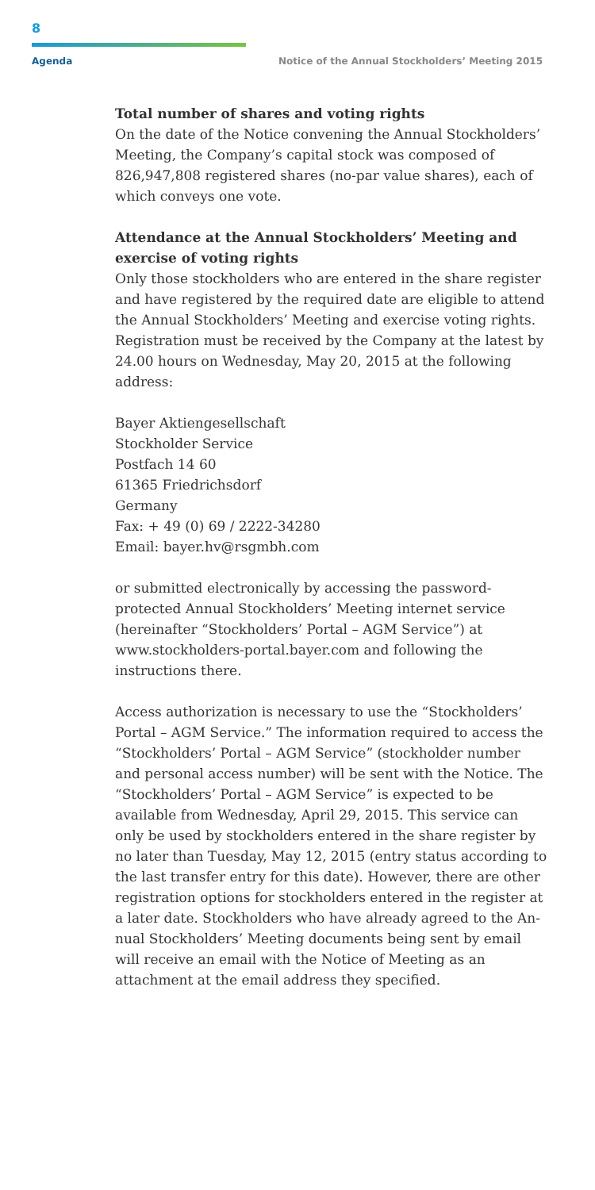8
Agenda Notice of the Annual Stockholders’ Meeting 2015
Total number of shares and voting rights
On the date of the Notice convening the Annual Stock­holders’ Meeting, the Company’s capital stock was com­posed of 826,947,808 registered shares (no-par value shares), each of which conveys one vote.
Attendance at the Annual Stockholders’ Meeting and exercise of voting rights
Only those stockholders who are entered in the share register and have registered by the required date are eligible to attend the Annual Stockholders’ Meeting and exercise voting rights. Registration must be received by the Company at the latest by 24.00 hours on Wednesday, May 20, 2015 at the following address:
Bayer Aktiengesellschaft
Stockholder Service
Postfach 14 60
61365 Friedrichsdorf
Germany
Fax: + 49 (0) 69 / 2222-34280
Email: bayer.hv@rsgmbh.com
or submitted electronically by accessing the password-protected Annual Stockholders’ Meeting internet service (hereinafter “Stockholders’ Portal – AGM Service”) at www.stockholders-portal.bayer.com and following the instructions there.
Access authorization is necessary to use the “Stockhold­ers’ Portal – AGM Service.” The information required to access the “Stockholders’ Portal – AGM Service” (stock­holder number and personal access number) will be sent with the Notice. The “Stockholders’ Portal – AGM Service” is expected to be available from Wednesday, April 29, 2015. This service can only be used by stockholders entered in the share register by no later than Tuesday, May 12, 2015 (entry status according to the last transfer entry for this date). However, there are other registration options for stockholders entered in the register at a later date. Stockholders who have already agreed to the An­nual Stockholders’ Meeting documents being sent by email will receive an email with the Notice of Meeting as an attachment at the email address they specified.